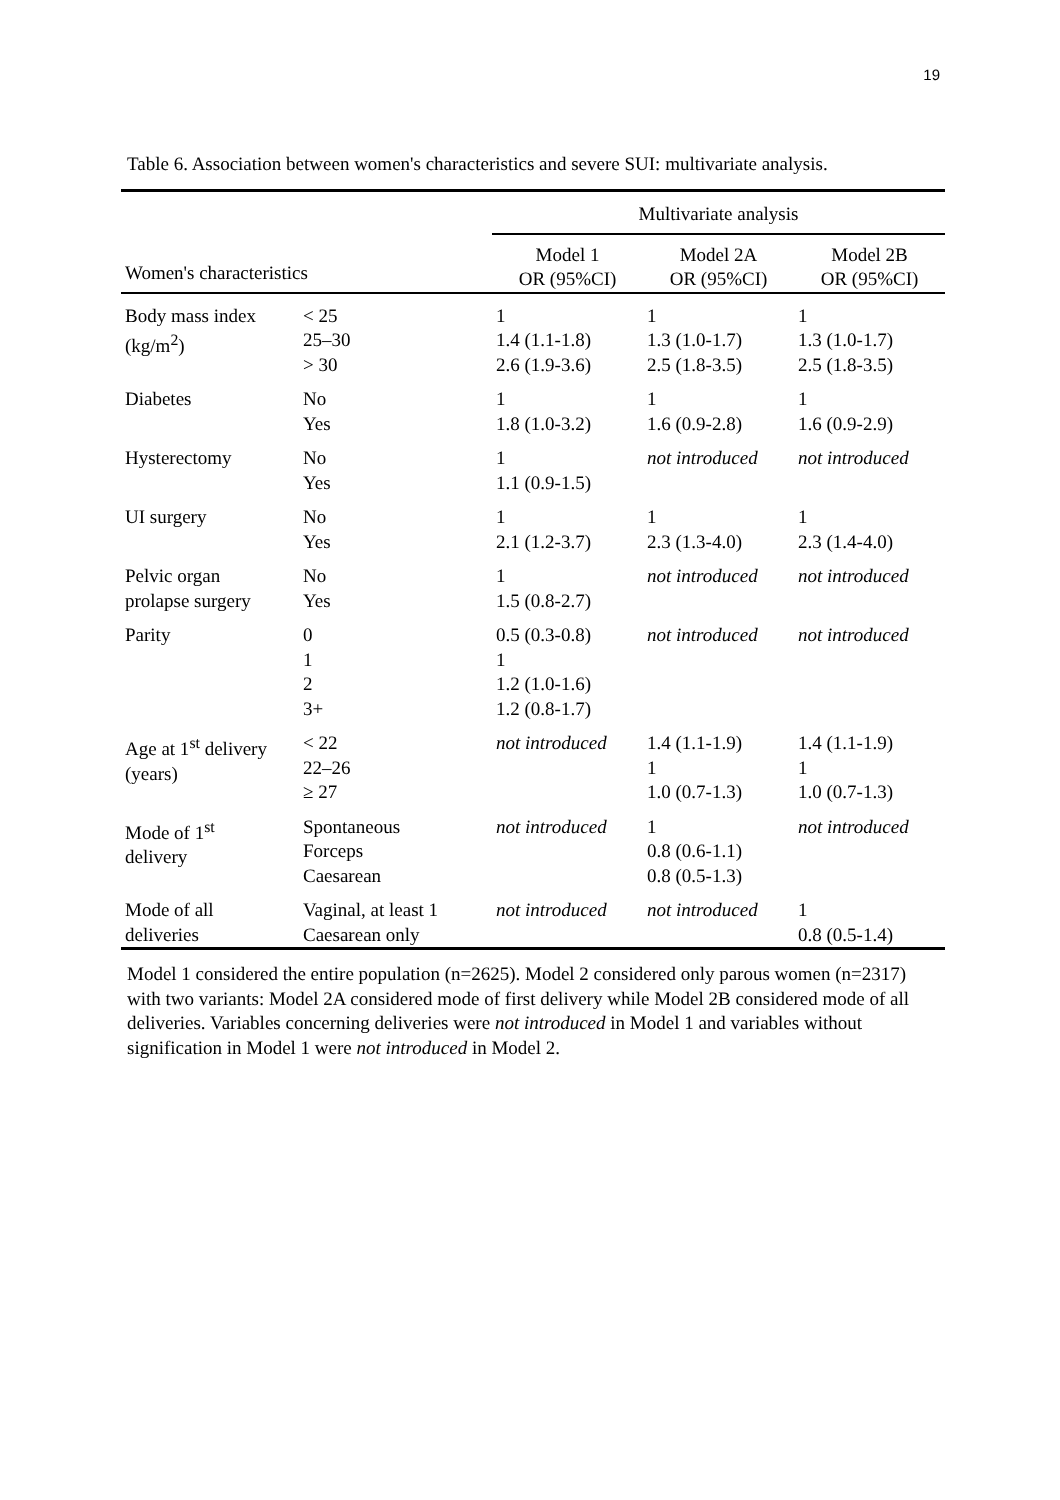19
Table 6. Association between women's characteristics and severe SUI: multivariate analysis.
| | | Multivariate analysis | | |
| --- | --- | --- | --- | --- |
| Women's characteristics | | Model 1 OR (95%CI) | Model 2A OR (95%CI) | Model 2B OR (95%CI) |
| Body mass index (kg/m<sup>2</sup>) | < 25 25–30 > 30 | 1 1.4 (1.1-1.8) 2.6 (1.9-3.6) | 1 1.3 (1.0-1.7) 2.5 (1.8-3.5) | 1 1.3 (1.0-1.7) 2.5 (1.8-3.5) |
| Diabetes | No Yes | 1 1.8 (1.0-3.2) | 1 1.6 (0.9-2.8) | 1 1.6 (0.9-2.9) |
| Hysterectomy | No Yes | 1 1.1 (0.9-1.5) | not introduced | not introduced |
| UI surgery | No Yes | 1 2.1 (1.2-3.7) | 1 2.3 (1.3-4.0) | 1 2.3 (1.4-4.0) |
| Pelvic organ prolapse surgery | No Yes | 1 1.5 (0.8-2.7) | not introduced | not introduced |
| Parity | 0 1 2 3+ | 0.5 (0.3-0.8) 1 1.2 (1.0-1.6) 1.2 (0.8-1.7) | not introduced | not introduced |
| Age at 1<sup>st</sup> delivery (years) | < 22 22–26 ≥ 27 | not introduced | 1.4 (1.1-1.9) 1 1.0 (0.7-1.3) | 1.4 (1.1-1.9) 1 1.0 (0.7-1.3) |
| Mode of 1<sup>st</sup> delivery | Spontaneous Forceps Caesarean | not introduced | 1 0.8 (0.6-1.1) 0.8 (0.5-1.3) | not introduced |
| Mode of all deliveries | Vaginal, at least 1 Caesarean only | not introduced | not introduced | 1 0.8 (0.5-1.4) |
Model 1 considered the entire population (n=2625). Model 2 considered only parous women (n=2317) with two variants: Model 2A considered mode of first delivery while Model 2B considered mode of all deliveries. Variables concerning deliveries were not introduced in Model 1 and variables without signification in Model 1 were not introduced in Model 2.